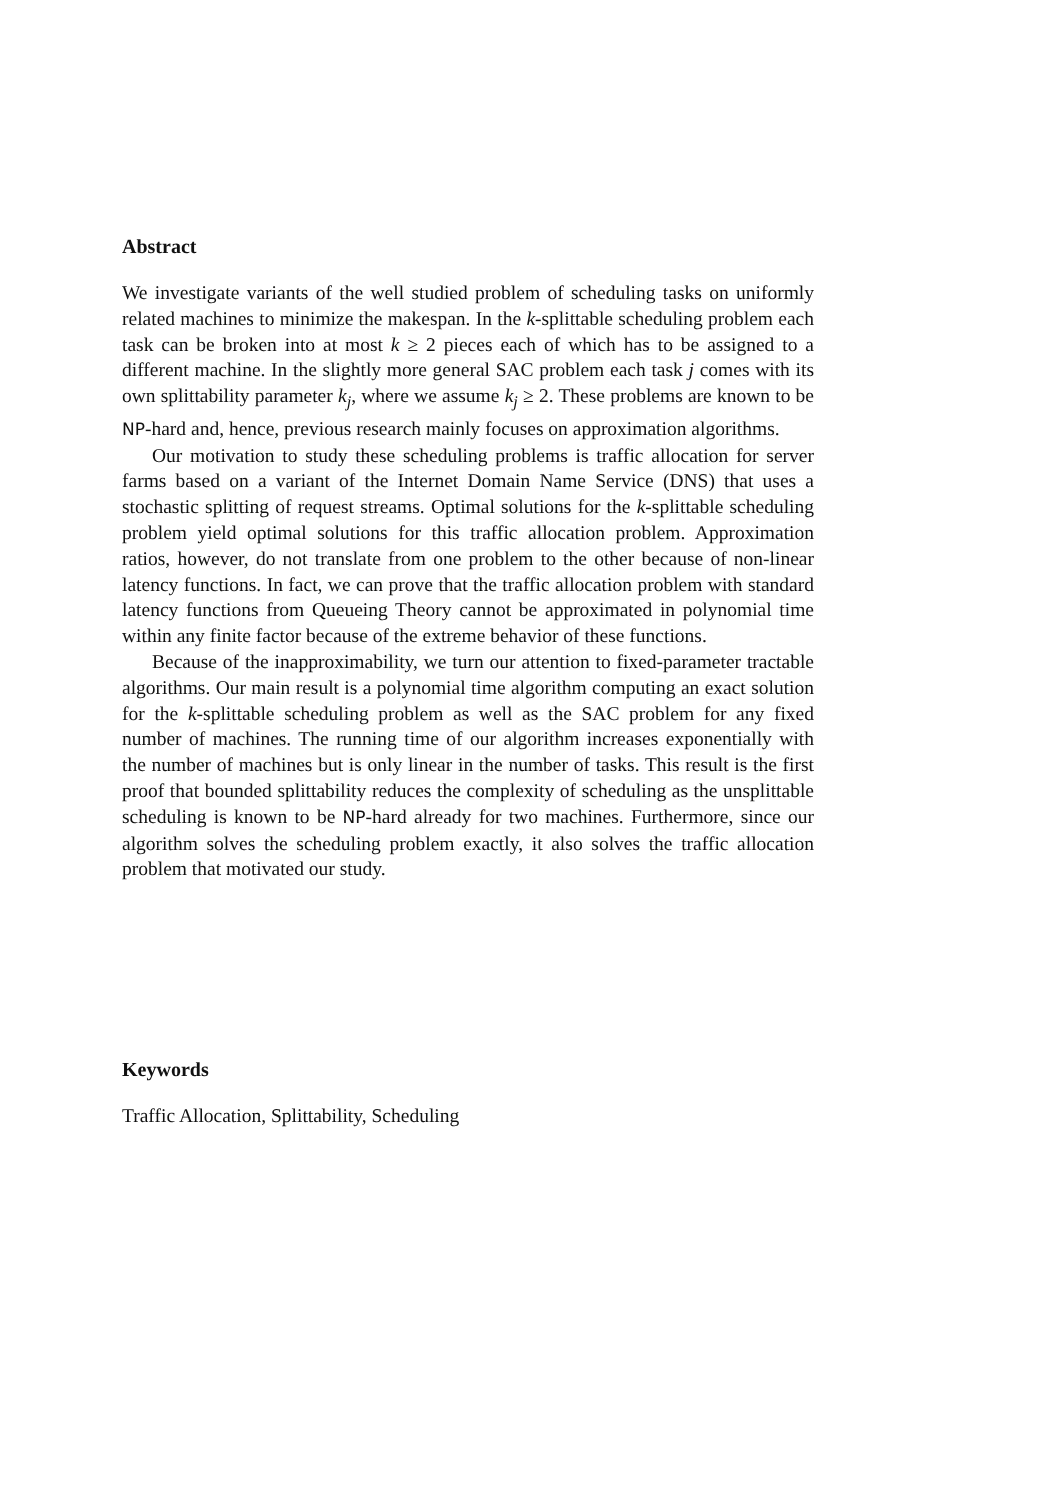Abstract
We investigate variants of the well studied problem of scheduling tasks on uniformly related machines to minimize the makespan. In the k-splittable scheduling problem each task can be broken into at most k ≥ 2 pieces each of which has to be assigned to a different machine. In the slightly more general SAC problem each task j comes with its own splittability parameter k<sub>j</sub>, where we assume k<sub>j</sub> ≥ 2. These problems are known to be NP-hard and, hence, previous research mainly focuses on approximation algorithms.
Our motivation to study these scheduling problems is traffic allocation for server farms based on a variant of the Internet Domain Name Service (DNS) that uses a stochastic splitting of request streams. Optimal solutions for the k-splittable scheduling problem yield optimal solutions for this traffic allocation problem. Approximation ratios, however, do not translate from one problem to the other because of non-linear latency functions. In fact, we can prove that the traffic allocation problem with standard latency functions from Queueing Theory cannot be approximated in polynomial time within any finite factor because of the extreme behavior of these functions.
Because of the inapproximability, we turn our attention to fixed-parameter tractable algorithms. Our main result is a polynomial time algorithm computing an exact solution for the k-splittable scheduling problem as well as the SAC problem for any fixed number of machines. The running time of our algorithm increases exponentially with the number of machines but is only linear in the number of tasks. This result is the first proof that bounded splittability reduces the complexity of scheduling as the unsplittable scheduling is known to be NP-hard already for two machines. Furthermore, since our algorithm solves the scheduling problem exactly, it also solves the traffic allocation problem that motivated our study.
Keywords
Traffic Allocation, Splittability, Scheduling